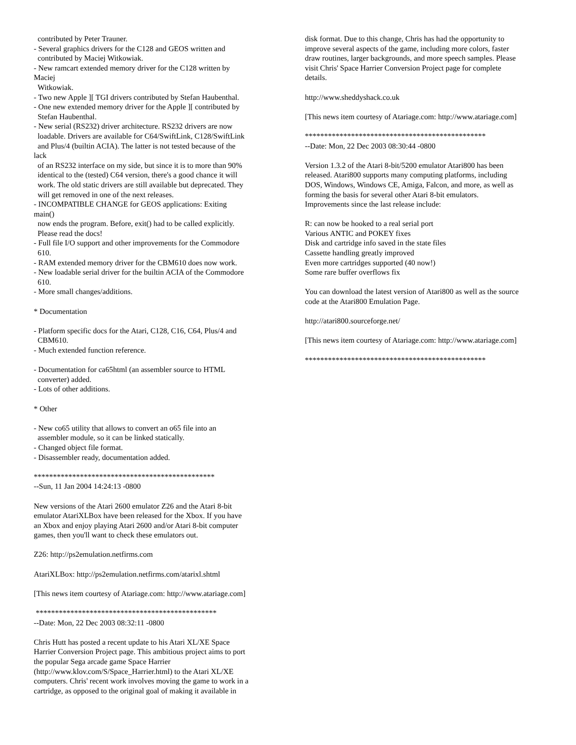contributed by Peter Trauner. - Several graphics drivers for the C128 and GEOS written and contributed by Maciej Witkowiak. - New ramcart extended memory driver for the C128 written by Maciej Witkowiak. - Two new Apple ][ TGI drivers contributed by Stefan Haubenthal. - One new extended memory driver for the Apple ][ contributed by Stefan Haubenthal. - New serial (RS232) driver architecture. RS232 drivers are now loadable. Drivers are available for C64/SwiftLink, C128/SwiftLink and Plus/4 (builtin ACIA). The latter is not tested because of the lack of an RS232 interface on my side, but since it is to more than 90% identical to the (tested) C64 version, there's a good chance it will work. The old static drivers are still available but deprecated. They will get removed in one of the next releases. - INCOMPATIBLE CHANGE for GEOS applications: Exiting main() now ends the program. Before, exit() had to be called explicitly. Please read the docs! - Full file I/O support and other improvements for the Commodore 610. - RAM extended memory driver for the CBM610 does now work. - New loadable serial driver for the builtin ACIA of the Commodore 610. - More small changes/additions. * Documentation - Platform specific docs for the Atari, C128, C16, C64, Plus/4 and CBM610. - Much extended function reference. - Documentation for ca65html (an assembler source to HTML converter) added. - Lots of other additions. * Other - New co65 utility that allows to convert an o65 file into an assembler module, so it can be linked statically. - Changed object file format. - Disassembler ready, documentation added. *********************************************** --Sun, 11 Jan 2004 14:24:13 -0800 New versions of the Atari 2600 emulator Z26 and the Atari 8-bit emulator AtariXLBox have been released for the Xbox. If you have an Xbox and enjoy playing Atari 2600 and/or Atari 8-bit computer games, then you'll want to check these emulators out. Z26: http://ps2emulation.netfirms.com AtariXLBox: http://ps2emulation.netfirms.com/atarixl.shtml [This news item courtesy of Atariage.com: http://www.atariage.com] *********************************************** --Date: Mon, 22 Dec 2003 08:32:11 -0800 Chris Hutt has posted a recent update to his Atari XL/XE Space Harrier Conversion Project page. This ambitious project aims to port the popular Sega arcade game Space Harrier (http://www.klov.com/S/Space_Harrier.html) to the Atari XL/XE computers. Chris' recent work involves moving the game to work in a cartridge, as opposed to the original goal of making it available in
disk format. Due to this change, Chris has had the opportunity to improve several aspects of the game, including more colors, faster draw routines, larger backgrounds, and more speech samples. Please visit Chris' Space Harrier Conversion Project page for complete details. http://www.sheddyshack.co.uk [This news item courtesy of Atariage.com: http://www.atariage.com] *********************************************** --Date: Mon, 22 Dec 2003 08:30:44 -0800 Version 1.3.2 of the Atari 8-bit/5200 emulator Atari800 has been released. Atari800 supports many computing platforms, including DOS, Windows, Windows CE, Amiga, Falcon, and more, as well as forming the basis for several other Atari 8-bit emulators. Improvements since the last release include: R: can now be hooked to a real serial port Various ANTIC and POKEY fixes Disk and cartridge info saved in the state files Cassette handling greatly improved Even more cartridges supported (40 now!) Some rare buffer overflows fix You can download the latest version of Atari800 as well as the source code at the Atari800 Emulation Page. http://atari800.sourceforge.net/ [This news item courtesy of Atariage.com: http://www.atariage.com] ***********************************************